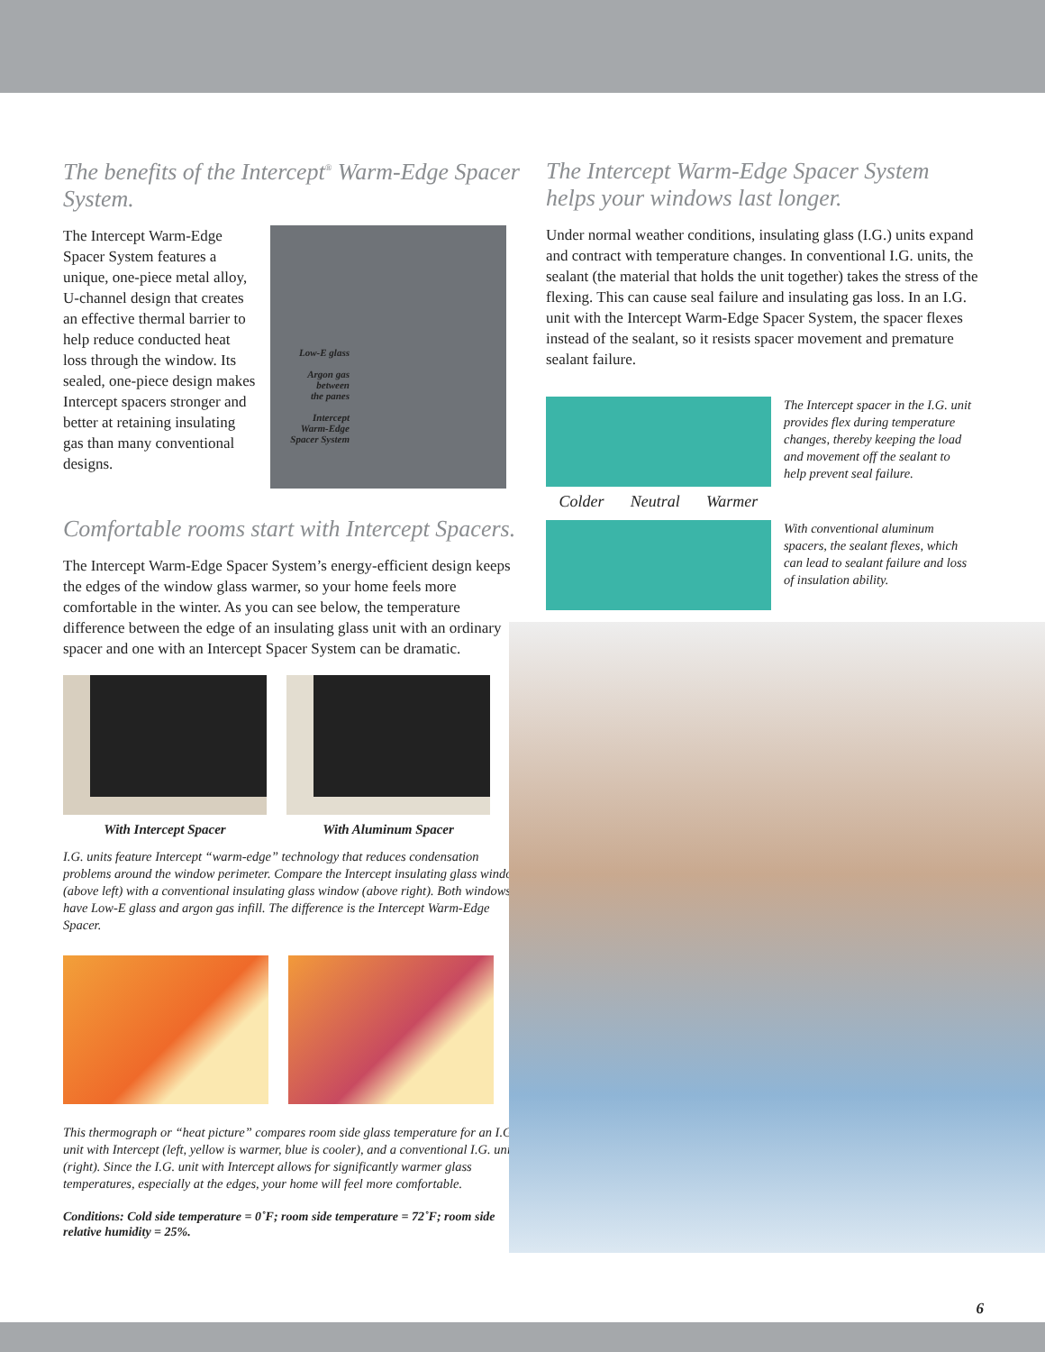The benefits of the Intercept<sup>®</sup> Warm-Edge Spacer System.
The Intercept Warm-Edge Spacer System features a unique, one-piece metal alloy, U-channel design that creates an effective thermal barrier to help reduce conducted heat loss through the window. Its sealed, one-piece design makes Intercept spacers stronger and better at retaining insulating gas than many conventional designs.
Low-E glass
Argon gas
between
the panes
Intercept
Warm-Edge
Spacer System
Comfortable rooms start with Intercept Spacers.
The Intercept Warm-Edge Spacer System’s energy-efficient design keeps the edges of the window glass warmer, so your home feels more comfortable in the winter. As you can see below, the temperature difference between the edge of an insulating glass unit with an ordinary spacer and one with an Intercept Spacer System can be dramatic.
With Intercept Spacer With Aluminum Spacer
I.G. units feature Intercept “warm-edge” technology that reduces condensation problems around the window perimeter. Compare the Intercept insulating glass window (above left) with a conventional insulating glass window (above right). Both windows have Low-E glass and argon gas infill. The difference is the Intercept Warm-Edge Spacer.
This thermograph or “heat picture” compares room side glass temperature for an I.G. unit with Intercept (left, yellow is warmer, blue is cooler), and a conventional I.G. unit (right). Since the I.G. unit with Intercept allows for significantly warmer glass temperatures, especially at the edges, your home will feel more comfortable.
Conditions: Cold side temperature = 0˚F; room side temperature = 72˚F; room side relative humidity = 25%.
The Intercept Warm-Edge Spacer System helps your windows last longer.
Under normal weather conditions, insulating glass (I.G.) units expand and contract with temperature changes. In conventional I.G. units, the sealant (the material that holds the unit together) takes the stress of the flexing. This can cause seal failure and insulating gas loss. In an I.G. unit with the Intercept Warm-Edge Spacer System, the spacer flexes instead of the sealant, so it resists spacer movement and premature sealant failure.
Colder Neutral Warmer
The Intercept spacer in the I.G. unit provides flex during temperature changes, thereby keeping the load and movement off the sealant to help prevent seal failure.
With conventional aluminum spacers, the sealant flexes, which can lead to sealant failure and loss of insulation ability.
6